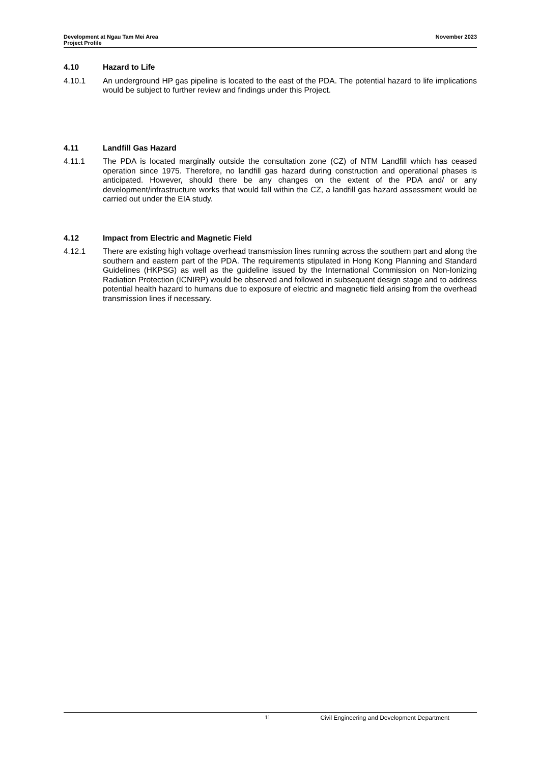Development at Ngau Tam Mei Area
Project Profile
November 2023
4.10 Hazard to Life
4.10.1 An underground HP gas pipeline is located to the east of the PDA. The potential hazard to life implications would be subject to further review and findings under this Project.
4.11 Landfill Gas Hazard
4.11.1 The PDA is located marginally outside the consultation zone (CZ) of NTM Landfill which has ceased operation since 1975. Therefore, no landfill gas hazard during construction and operational phases is anticipated. However, should there be any changes on the extent of the PDA and/ or any development/infrastructure works that would fall within the CZ, a landfill gas hazard assessment would be carried out under the EIA study.
4.12 Impact from Electric and Magnetic Field
4.12.1 There are existing high voltage overhead transmission lines running across the southern part and along the southern and eastern part of the PDA. The requirements stipulated in Hong Kong Planning and Standard Guidelines (HKPSG) as well as the guideline issued by the International Commission on Non-Ionizing Radiation Protection (ICNIRP) would be observed and followed in subsequent design stage and to address potential health hazard to humans due to exposure of electric and magnetic field arising from the overhead transmission lines if necessary.
11 Civil Engineering and Development Department